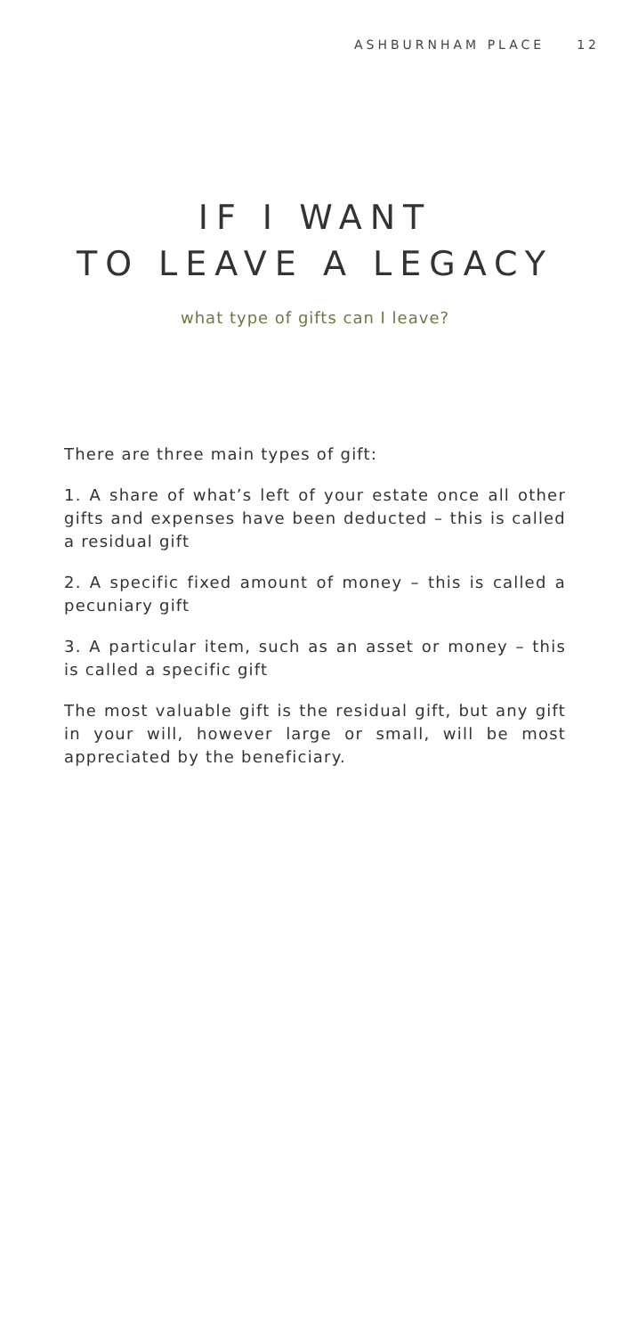ASHBURNHAM PLACE 12
IF I WANT
TO LEAVE A LEGACY
what type of gifts can I leave?
There are three main types of gift:
1. A share of what’s left of your estate once all other gifts and expenses have been deducted – this is called a residual gift
2. A specific fixed amount of money – this is called a pecuniary gift
3. A particular item, such as an asset or money – this is called a specific gift
The most valuable gift is the residual gift, but any gift in your will, however large or small, will be most appreciated by the beneficiary.